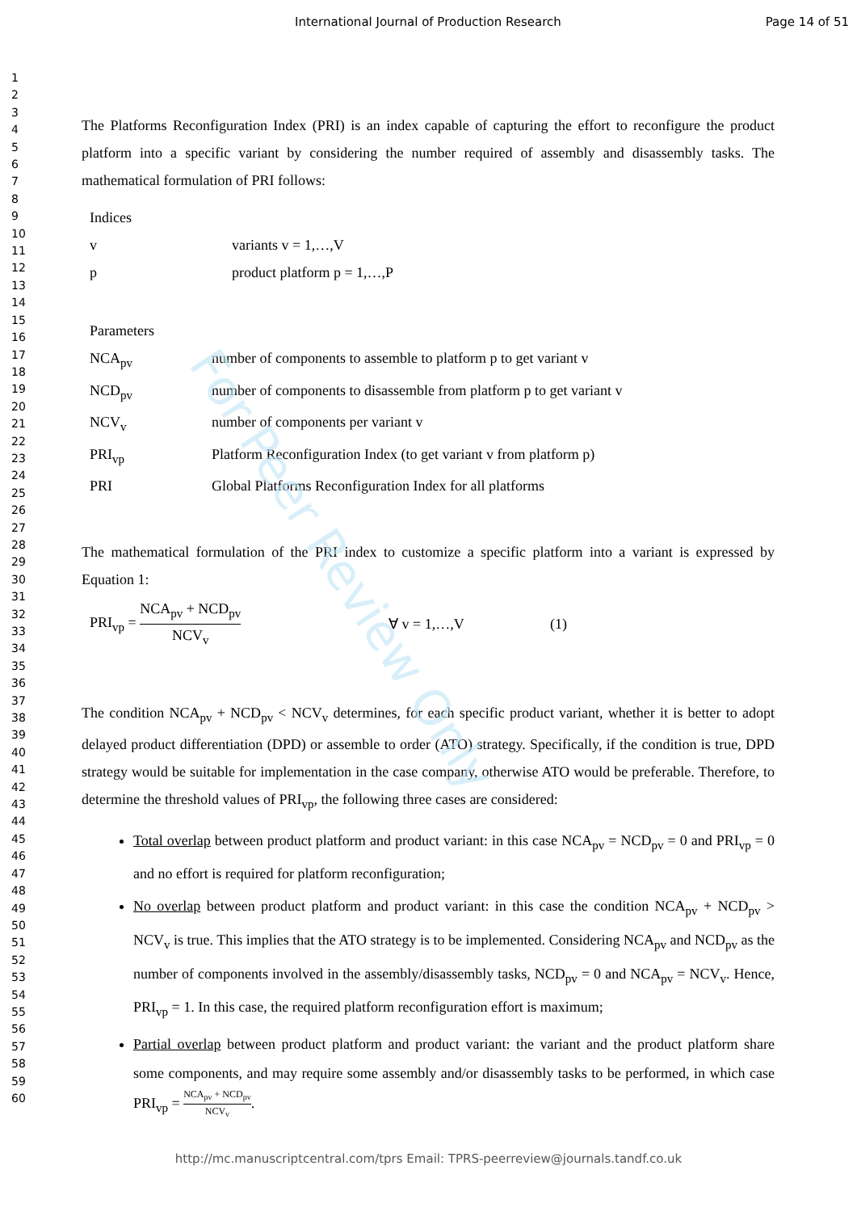International Journal of Production Research Page 14 of 51
1
2
3
4
5
6
7
8
9
10
11
12
13
14
15
16
17
18
19
20
21
22
23
24
25
26
27
28
29
30
31
32
33
34
35
36
37
38
39
40
41
42
43
44
45
46
47
48
49
50
51
52
53
54
55
56
57
58
59
60
The Platforms Reconfiguration Index (PRI) is an index capable of capturing the effort to reconfigure the product platform into a specific variant by considering the number required of assembly and disassembly tasks. The mathematical formulation of PRI follows:
Indices
v variants v = 1,…,V
p product platform p = 1,…,P
Parameters
NCA<sub>pv</sub> number of components to assemble to platform p to get variant v
NCD<sub>pv</sub> number of components to disassemble from platform p to get variant v
NCV<sub>v</sub> number of components per variant v
PRI<sub>vp</sub> Platform Reconfiguration Index (to get variant v from platform p)
PRI Global Platforms Reconfiguration Index for all platforms
The mathematical formulation of the PRI index to customize a specific platform into a variant is expressed by Equation 1:
PRI<sub>vp</sub> = NCA<sub>pv</sub> + NCD<sub>pv</sub> NCV<sub>v</sub> ∀ v = 1,…,V (1)
The condition NCA<sub>pv</sub> + NCD<sub>pv</sub> < NCV<sub>v</sub> determines, for each specific product variant, whether it is better to adopt delayed product differentiation (DPD) or assemble to order (ATO) strategy. Specifically, if the condition is true, DPD strategy would be suitable for implementation in the case company, otherwise ATO would be preferable. Therefore, to determine the threshold values of PRI<sub>vp</sub>, the following three cases are considered:
Total overlap between product platform and product variant: in this case NCA<sub>pv</sub> = NCD<sub>pv</sub> = 0 and PRI<sub>vp</sub> = 0 and no effort is required for platform reconfiguration;
No overlap between product platform and product variant: in this case the condition NCA<sub>pv</sub> + NCD<sub>pv</sub> > NCV<sub>v</sub> is true. This implies that the ATO strategy is to be implemented. Considering NCA<sub>pv</sub> and NCD<sub>pv</sub> as the number of components involved in the assembly/disassembly tasks, NCD<sub>pv</sub> = 0 and NCA<sub>pv</sub> = NCV<sub>v</sub>. Hence, PRI<sub>vp</sub> = 1. In this case, the required platform reconfiguration effort is maximum;
Partial overlap between product platform and product variant: the variant and the product platform share some components, and may require some assembly and/or disassembly tasks to be performed, in which case PRI<sub>vp</sub> = NCA<sub>pv</sub> + NCD<sub>pv</sub> NCV<sub>v</sub>.
For Peer Review Only
http://mc.manuscriptcentral.com/tprs Email: TPRS-peerreview@journals.tandf.co.uk